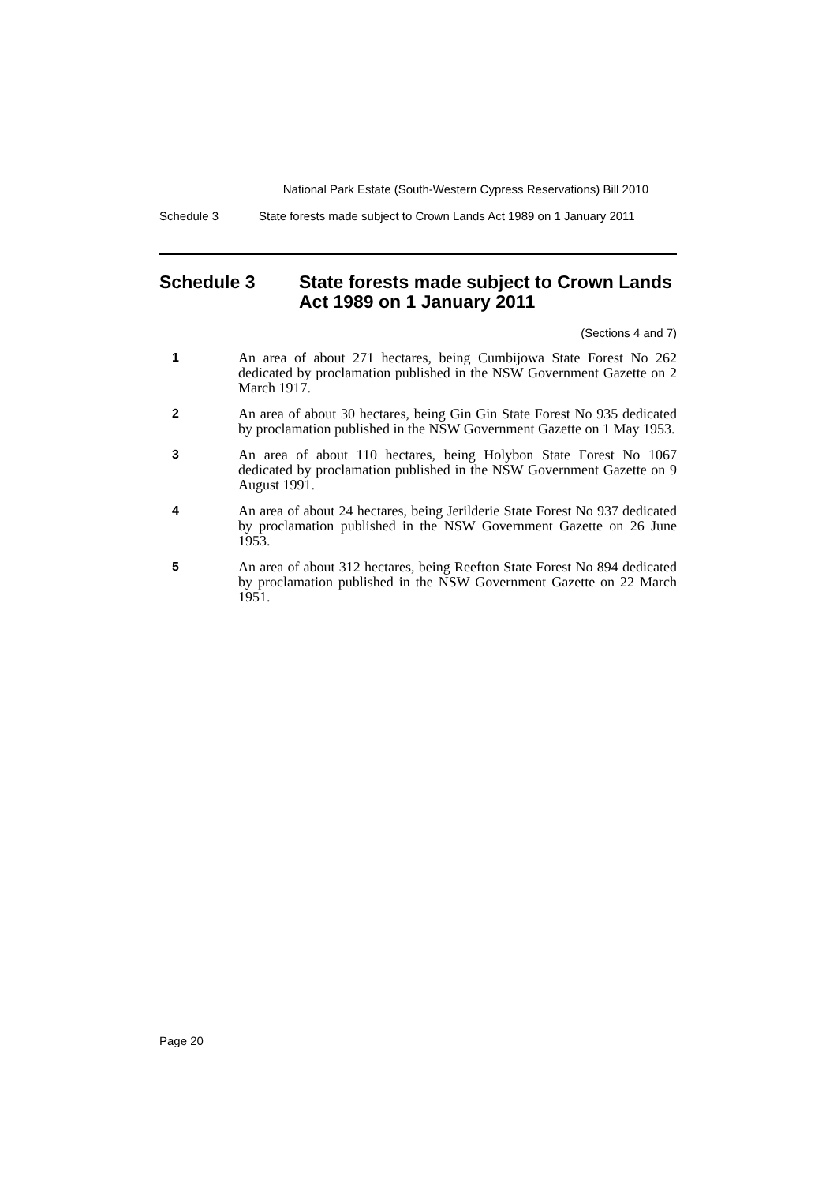National Park Estate (South-Western Cypress Reservations) Bill 2010
Schedule 3 State forests made subject to Crown Lands Act 1989 on 1 January 2011
Schedule 3 State forests made subject to Crown Lands Act 1989 on 1 January 2011
(Sections 4 and 7)
1
An area of about 271 hectares, being Cumbijowa State Forest No 262 dedicated by proclamation published in the NSW Government Gazette on 2 March 1917.
2
An area of about 30 hectares, being Gin Gin State Forest No 935 dedicated by proclamation published in the NSW Government Gazette on 1 May 1953.
3
An area of about 110 hectares, being Holybon State Forest No 1067 dedicated by proclamation published in the NSW Government Gazette on 9 August 1991.
4
An area of about 24 hectares, being Jerilderie State Forest No 937 dedicated by proclamation published in the NSW Government Gazette on 26 June 1953.
5
An area of about 312 hectares, being Reefton State Forest No 894 dedicated by proclamation published in the NSW Government Gazette on 22 March 1951.
Page 20